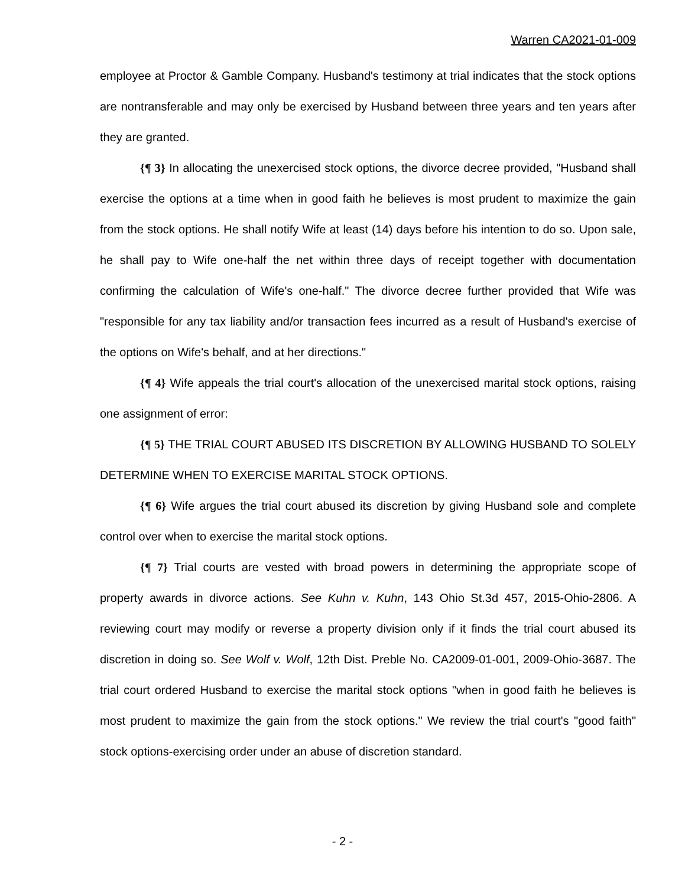Warren CA2021-01-009
employee at Proctor & Gamble Company. Husband's testimony at trial indicates that the stock options are nontransferable and may only be exercised by Husband between three years and ten years after they are granted.
{¶ 3} In allocating the unexercised stock options, the divorce decree provided, "Husband shall exercise the options at a time when in good faith he believes is most prudent to maximize the gain from the stock options. He shall notify Wife at least (14) days before his intention to do so. Upon sale, he shall pay to Wife one-half the net within three days of receipt together with documentation confirming the calculation of Wife's one-half." The divorce decree further provided that Wife was "responsible for any tax liability and/or transaction fees incurred as a result of Husband's exercise of the options on Wife's behalf, and at her directions."
{¶ 4} Wife appeals the trial court's allocation of the unexercised marital stock options, raising one assignment of error:
{¶ 5} THE TRIAL COURT ABUSED ITS DISCRETION BY ALLOWING HUSBAND TO SOLELY DETERMINE WHEN TO EXERCISE MARITAL STOCK OPTIONS.
{¶ 6} Wife argues the trial court abused its discretion by giving Husband sole and complete control over when to exercise the marital stock options.
{¶ 7} Trial courts are vested with broad powers in determining the appropriate scope of property awards in divorce actions. See Kuhn v. Kuhn, 143 Ohio St.3d 457, 2015-Ohio-2806. A reviewing court may modify or reverse a property division only if it finds the trial court abused its discretion in doing so. See Wolf v. Wolf, 12th Dist. Preble No. CA2009-01-001, 2009-Ohio-3687. The trial court ordered Husband to exercise the marital stock options "when in good faith he believes is most prudent to maximize the gain from the stock options." We review the trial court's "good faith" stock options-exercising order under an abuse of discretion standard.
- 2 -